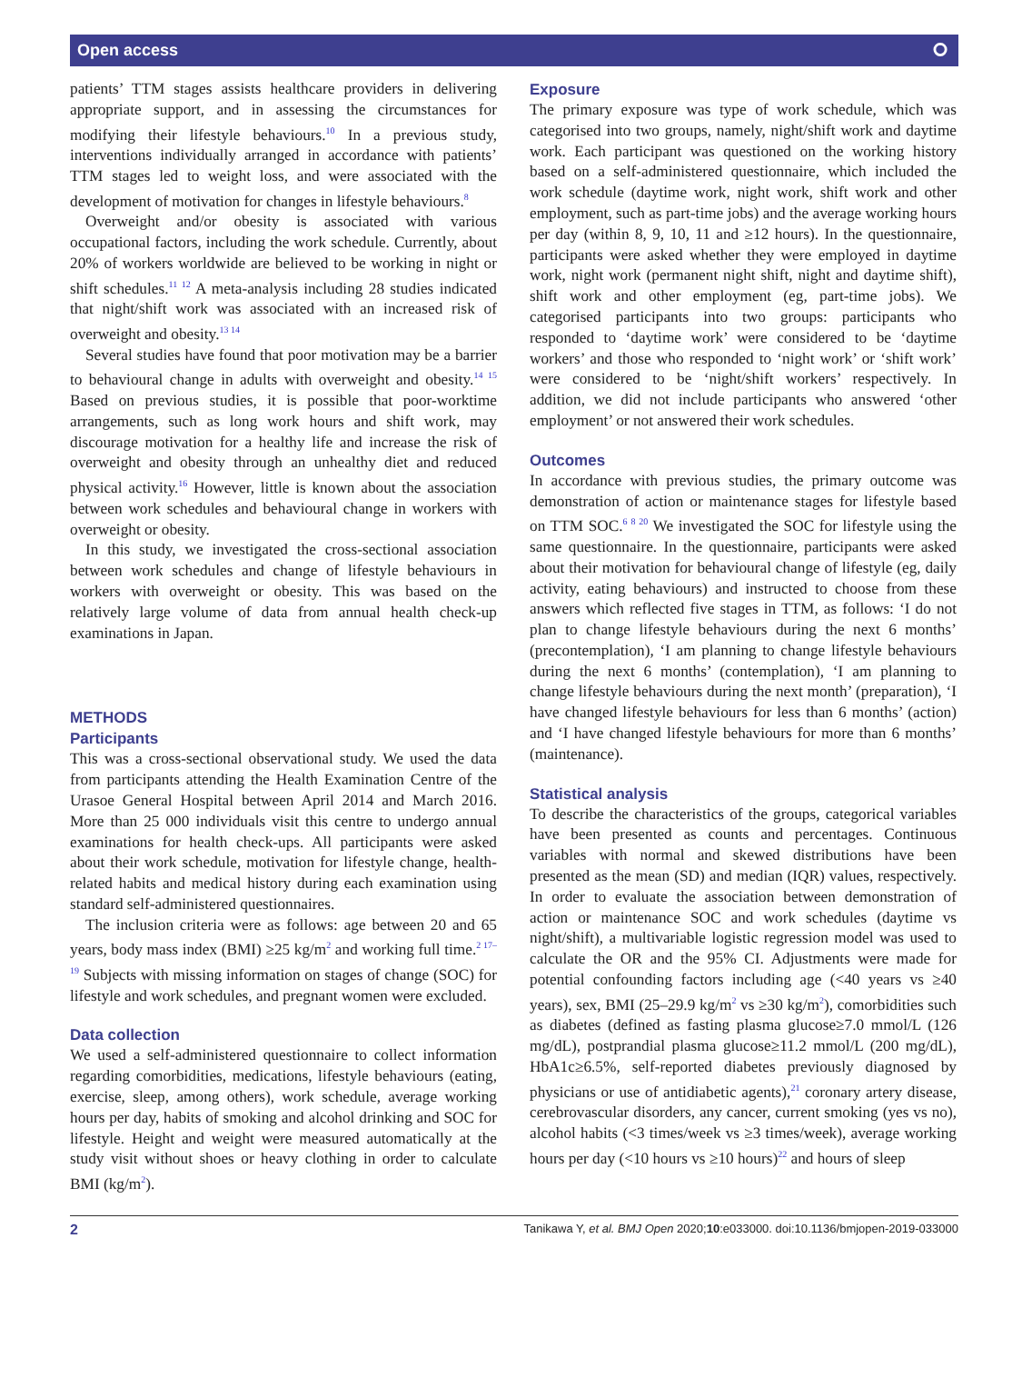Open access ⭘
patients’ TTM stages assists healthcare providers in delivering appropriate support, and in assessing the circumstances for modifying their lifestyle behaviours.<sup>10</sup> In a previous study, interventions individually arranged in accordance with patients’ TTM stages led to weight loss, and were associated with the development of motivation for changes in lifestyle behaviours.<sup>8</sup>
Overweight and/or obesity is associated with various occupational factors, including the work schedule. Currently, about 20% of workers worldwide are believed to be working in night or shift schedules.<sup>11 12</sup> A meta-analysis including 28 studies indicated that night/shift work was associated with an increased risk of overweight and obesity.<sup>13 14</sup>
Several studies have found that poor motivation may be a barrier to behavioural change in adults with overweight and obesity.<sup>14 15</sup> Based on previous studies, it is possible that poor-worktime arrangements, such as long work hours and shift work, may discourage motivation for a healthy life and increase the risk of overweight and obesity through an unhealthy diet and reduced physical activity.<sup>16</sup> However, little is known about the association between work schedules and behavioural change in workers with overweight or obesity.
In this study, we investigated the cross-sectional association between work schedules and change of lifestyle behaviours in workers with overweight or obesity. This was based on the relatively large volume of data from annual health check-up examinations in Japan.
METHODS
Participants
This was a cross-sectional observational study. We used the data from participants attending the Health Examination Centre of the Urasoe General Hospital between April 2014 and March 2016. More than 25 000 individuals visit this centre to undergo annual examinations for health check-ups. All participants were asked about their work schedule, motivation for lifestyle change, health-related habits and medical history during each examination using standard self-administered questionnaires.
The inclusion criteria were as follows: age between 20 and 65 years, body mass index (BMI) ≥25 kg/m<sup>2</sup> and working full time.<sup>2 17–19</sup> Subjects with missing information on stages of change (SOC) for lifestyle and work schedules, and pregnant women were excluded.
Data collection
We used a self-administered questionnaire to collect information regarding comorbidities, medications, lifestyle behaviours (eating, exercise, sleep, among others), work schedule, average working hours per day, habits of smoking and alcohol drinking and SOC for lifestyle. Height and weight were measured automatically at the study visit without shoes or heavy clothing in order to calculate BMI (kg/m<sup>2</sup>).
Exposure
The primary exposure was type of work schedule, which was categorised into two groups, namely, night/shift work and daytime work. Each participant was questioned on the working history based on a self-administered questionnaire, which included the work schedule (daytime work, night work, shift work and other employment, such as part-time jobs) and the average working hours per day (within 8, 9, 10, 11 and ≥12 hours). In the questionnaire, participants were asked whether they were employed in daytime work, night work (permanent night shift, night and daytime shift), shift work and other employment (eg, part-time jobs). We categorised participants into two groups: participants who responded to ‘daytime work’ were considered to be ‘daytime workers’ and those who responded to ‘night work’ or ‘shift work’ were considered to be ‘night/shift workers’ respectively. In addition, we did not include participants who answered ‘other employment’ or not answered their work schedules.
Outcomes
In accordance with previous studies, the primary outcome was demonstration of action or maintenance stages for lifestyle based on TTM SOC.<sup>6 8 20</sup> We investigated the SOC for lifestyle using the same questionnaire. In the questionnaire, participants were asked about their motivation for behavioural change of lifestyle (eg, daily activity, eating behaviours) and instructed to choose from these answers which reflected five stages in TTM, as follows: ‘I do not plan to change lifestyle behaviours during the next 6 months’ (precontemplation), ‘I am planning to change lifestyle behaviours during the next 6 months’ (contemplation), ‘I am planning to change lifestyle behaviours during the next month’ (preparation), ‘I have changed lifestyle behaviours for less than 6 months’ (action) and ‘I have changed lifestyle behaviours for more than 6 months’ (maintenance).
Statistical analysis
To describe the characteristics of the groups, categorical variables have been presented as counts and percentages. Continuous variables with normal and skewed distributions have been presented as the mean (SD) and median (IQR) values, respectively. In order to evaluate the association between demonstration of action or maintenance SOC and work schedules (daytime vs night/shift), a multivariable logistic regression model was used to calculate the OR and the 95% CI. Adjustments were made for potential confounding factors including age (<40 years vs ≥40 years), sex, BMI (25–29.9 kg/m<sup>2</sup> vs ≥30 kg/m<sup>2</sup>), comorbidities such as diabetes (defined as fasting plasma glucose≥7.0 mmol/L (126 mg/dL), postprandial plasma glucose≥11.2 mmol/L (200 mg/dL), HbA1c≥6.5%, self-reported diabetes previously diagnosed by physicians or use of antidiabetic agents),<sup>21</sup> coronary artery disease, cerebrovascular disorders, any cancer, current smoking (yes vs no), alcohol habits (<3 times/week vs ≥3 times/week), average working hours per day (<10 hours vs ≥10 hours)<sup>22</sup> and hours of sleep
2 Tanikawa Y, et al. BMJ Open 2020;10:e033000. doi:10.1136/bmjopen-2019-033000